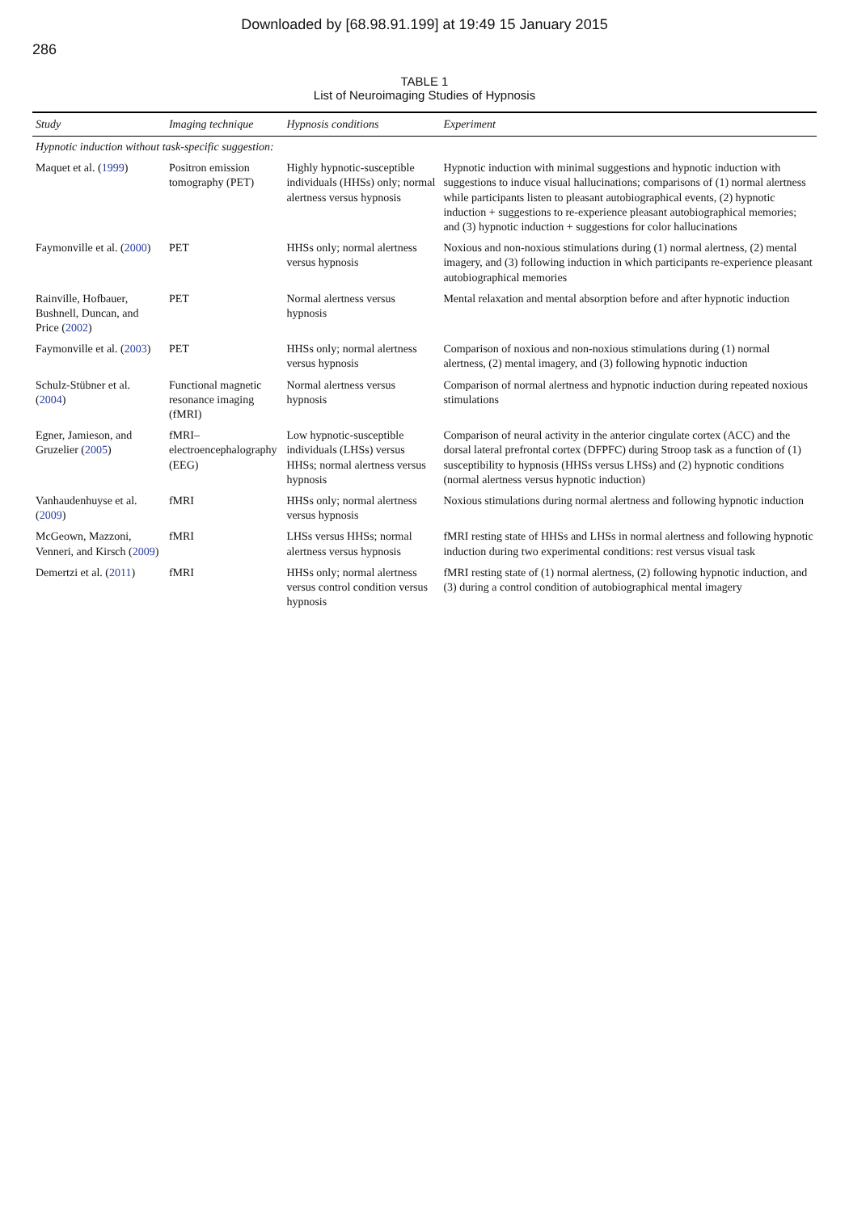Downloaded by [68.98.91.199] at 19:49 15 January 2015
286
TABLE 1
List of Neuroimaging Studies of Hypnosis
| Study | Imaging technique | Hypnosis conditions | Experiment |
| --- | --- | --- | --- |
| Hypnotic induction without task-specific suggestion: | | | |
| Maquet et al. ( 1999 ) | Positron emission tomography (PET) | Highly hypnotic-susceptible individuals (HHSs) only; normal alertness versus hypnosis | Hypnotic induction with minimal suggestions and hypnotic induction with suggestions to induce visual hallucinations; comparisons of (1) normal alertness while participants listen to pleasant autobiographical events, (2) hypnotic induction + suggestions to re-experience pleasant autobiographical memories; and (3) hypnotic induction + suggestions for color hallucinations |
| Faymonville et al. ( 2000 ) | PET | HHSs only; normal alertness versus hypnosis | Noxious and non-noxious stimulations during (1) normal alertness, (2) mental imagery, and (3) following induction in which participants re-experience pleasant autobiographical memories |
| Rainville, Hofbauer, Bushnell, Duncan, and Price ( 2002 ) | PET | Normal alertness versus hypnosis | Mental relaxation and mental absorption before and after hypnotic induction |
| Faymonville et al. ( 2003 ) | PET | HHSs only; normal alertness versus hypnosis | Comparison of noxious and non-noxious stimulations during (1) normal alertness, (2) mental imagery, and (3) following hypnotic induction |
| Schulz-Stübner et al. ( 2004 ) | Functional magnetic resonance imaging (fMRI) | Normal alertness versus hypnosis | Comparison of normal alertness and hypnotic induction during repeated noxious stimulations |
| Egner, Jamieson, and Gruzelier ( 2005 ) | fMRI–electroencephalography (EEG) | Low hypnotic-susceptible individuals (LHSs) versus HHSs; normal alertness versus hypnosis | Comparison of neural activity in the anterior cingulate cortex (ACC) and the dorsal lateral prefrontal cortex (DFPFC) during Stroop task as a function of (1) susceptibility to hypnosis (HHSs versus LHSs) and (2) hypnotic conditions (normal alertness versus hypnotic induction) |
| Vanhaudenhuyse et al. ( 2009 ) | fMRI | HHSs only; normal alertness versus hypnosis | Noxious stimulations during normal alertness and following hypnotic induction |
| McGeown, Mazzoni, Venneri, and Kirsch ( 2009 ) | fMRI | LHSs versus HHSs; normal alertness versus hypnosis | fMRI resting state of HHSs and LHSs in normal alertness and following hypnotic induction during two experimental conditions: rest versus visual task |
| Demertzi et al. ( 2011 ) | fMRI | HHSs only; normal alertness versus control condition versus hypnosis | fMRI resting state of (1) normal alertness, (2) following hypnotic induction, and (3) during a control condition of autobiographical mental imagery |